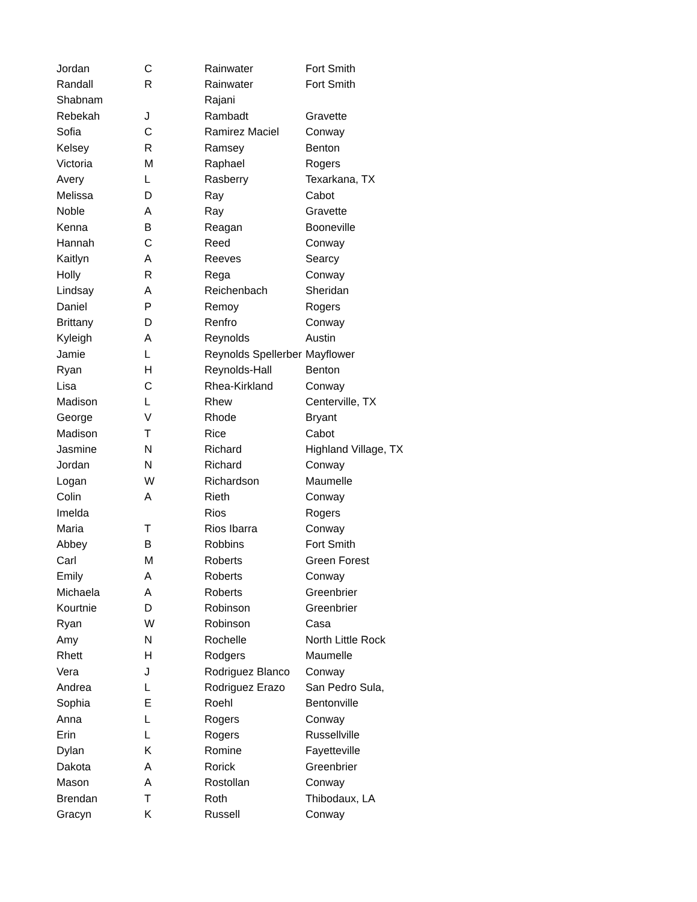| Jordan | C | Rainwater | Fort Smith |
| Randall | R | Rainwater | Fort Smith |
| Shabnam | | Rajani | |
| Rebekah | J | Rambadt | Gravette |
| Sofia | C | Ramirez Maciel | Conway |
| Kelsey | R | Ramsey | Benton |
| Victoria | M | Raphael | Rogers |
| Avery | L | Rasberry | Texarkana, TX |
| Melissa | D | Ray | Cabot |
| Noble | A | Ray | Gravette |
| Kenna | B | Reagan | Booneville |
| Hannah | C | Reed | Conway |
| Kaitlyn | A | Reeves | Searcy |
| Holly | R | Rega | Conway |
| Lindsay | A | Reichenbach | Sheridan |
| Daniel | P | Remoy | Rogers |
| Brittany | D | Renfro | Conway |
| Kyleigh | A | Reynolds | Austin |
| Jamie | L | Reynolds Spellerber | Mayflower |
| Ryan | H | Reynolds-Hall | Benton |
| Lisa | C | Rhea-Kirkland | Conway |
| Madison | L | Rhew | Centerville, TX |
| George | V | Rhode | Bryant |
| Madison | T | Rice | Cabot |
| Jasmine | N | Richard | Highland Village, TX |
| Jordan | N | Richard | Conway |
| Logan | W | Richardson | Maumelle |
| Colin | A | Rieth | Conway |
| Imelda | | Rios | Rogers |
| Maria | T | Rios Ibarra | Conway |
| Abbey | B | Robbins | Fort Smith |
| Carl | M | Roberts | Green Forest |
| Emily | A | Roberts | Conway |
| Michaela | A | Roberts | Greenbrier |
| Kourtnie | D | Robinson | Greenbrier |
| Ryan | W | Robinson | Casa |
| Amy | N | Rochelle | North Little Rock |
| Rhett | H | Rodgers | Maumelle |
| Vera | J | Rodriguez Blanco | Conway |
| Andrea | L | Rodriguez Erazo | San Pedro Sula, |
| Sophia | E | Roehl | Bentonville |
| Anna | L | Rogers | Conway |
| Erin | L | Rogers | Russellville |
| Dylan | K | Romine | Fayetteville |
| Dakota | A | Rorick | Greenbrier |
| Mason | A | Rostollan | Conway |
| Brendan | T | Roth | Thibodaux, LA |
| Gracyn | K | Russell | Conway |